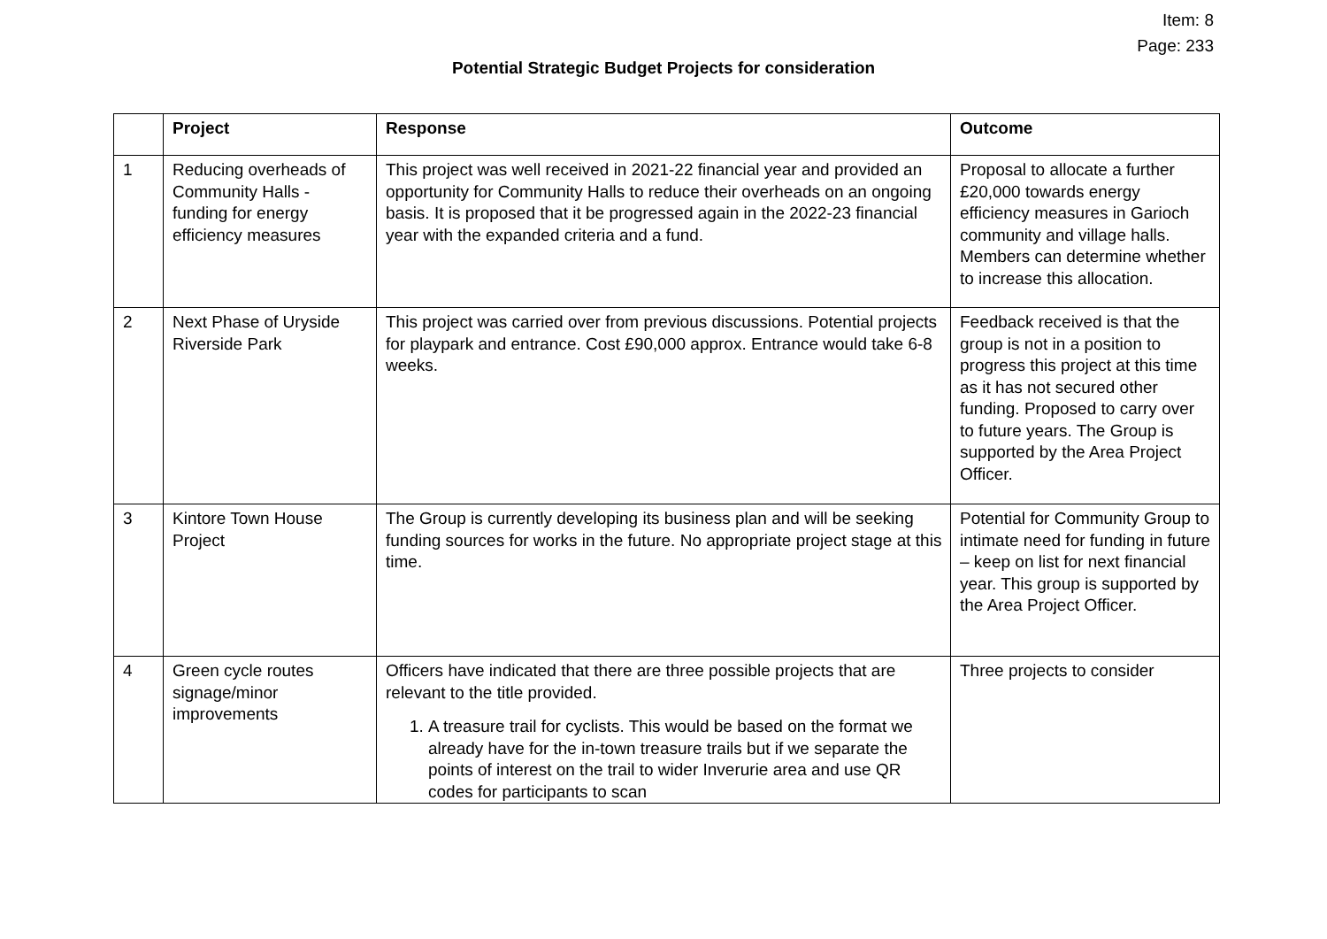Item: 8
Page: 233
Potential Strategic Budget Projects for consideration
| | Project | Response | Outcome |
| --- | --- | --- | --- |
| 1 | Reducing overheads of Community Halls - funding for energy efficiency measures | This project was well received in 2021-22 financial year and provided an opportunity for Community Halls to reduce their overheads on an ongoing basis. It is proposed that it be progressed again in the 2022-23 financial year with the expanded criteria and a fund. | Proposal to allocate a further £20,000 towards energy efficiency measures in Garioch community and village halls. Members can determine whether to increase this allocation. |
| 2 | Next Phase of Uryside Riverside Park | This project was carried over from previous discussions. Potential projects for playpark and entrance. Cost £90,000 approx. Entrance would take 6-8 weeks. | Feedback received is that the group is not in a position to progress this project at this time as it has not secured other funding. Proposed to carry over to future years. The Group is supported by the Area Project Officer. |
| 3 | Kintore Town House Project | The Group is currently developing its business plan and will be seeking funding sources for works in the future. No appropriate project stage at this time. | Potential for Community Group to intimate need for funding in future – keep on list for next financial year. This group is supported by the Area Project Officer. |
| 4 | Green cycle routes signage/minor improvements | Officers have indicated that there are three possible projects that are relevant to the title provided. 1. A treasure trail for cyclists. This would be based on the format we already have for the in-town treasure trails but if we separate the points of interest on the trail to wider Inverurie area and use QR codes for participants to scan | Three projects to consider |